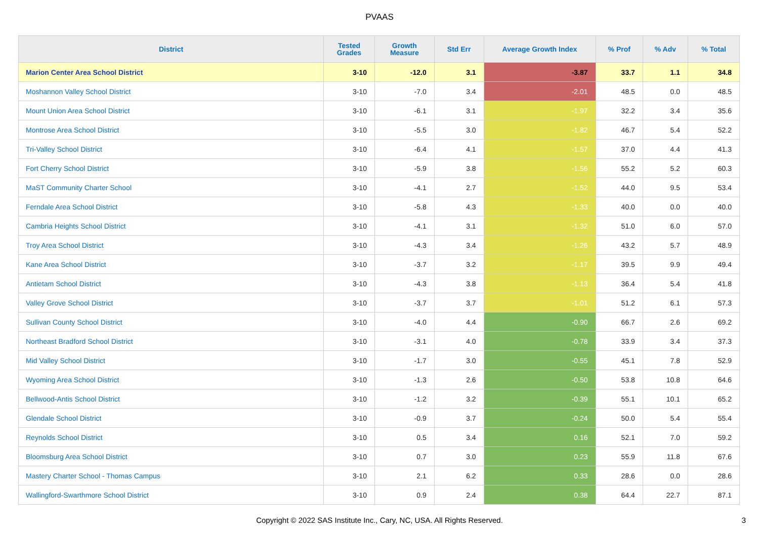PVAAS
| District | Tested Grades | Growth Measure | Std Err | Average Growth Index | % Prof | % Adv | % Total |
| --- | --- | --- | --- | --- | --- | --- | --- |
| Marion Center Area School District | 3-10 | -12.0 | 3.1 | -3.87 | 33.7 | 1.1 | 34.8 |
| Moshannon Valley School District | 3-10 | -7.0 | 3.4 | -2.01 | 48.5 | 0.0 | 48.5 |
| Mount Union Area School District | 3-10 | -6.1 | 3.1 | -1.97 | 32.2 | 3.4 | 35.6 |
| Montrose Area School District | 3-10 | -5.5 | 3.0 | -1.82 | 46.7 | 5.4 | 52.2 |
| Tri-Valley School District | 3-10 | -6.4 | 4.1 | -1.57 | 37.0 | 4.4 | 41.3 |
| Fort Cherry School District | 3-10 | -5.9 | 3.8 | -1.56 | 55.2 | 5.2 | 60.3 |
| MaST Community Charter School | 3-10 | -4.1 | 2.7 | -1.52 | 44.0 | 9.5 | 53.4 |
| Ferndale Area School District | 3-10 | -5.8 | 4.3 | -1.33 | 40.0 | 0.0 | 40.0 |
| Cambria Heights School District | 3-10 | -4.1 | 3.1 | -1.32 | 51.0 | 6.0 | 57.0 |
| Troy Area School District | 3-10 | -4.3 | 3.4 | -1.26 | 43.2 | 5.7 | 48.9 |
| Kane Area School District | 3-10 | -3.7 | 3.2 | -1.17 | 39.5 | 9.9 | 49.4 |
| Antietam School District | 3-10 | -4.3 | 3.8 | -1.13 | 36.4 | 5.4 | 41.8 |
| Valley Grove School District | 3-10 | -3.7 | 3.7 | -1.01 | 51.2 | 6.1 | 57.3 |
| Sullivan County School District | 3-10 | -4.0 | 4.4 | -0.90 | 66.7 | 2.6 | 69.2 |
| Northeast Bradford School District | 3-10 | -3.1 | 4.0 | -0.78 | 33.9 | 3.4 | 37.3 |
| Mid Valley School District | 3-10 | -1.7 | 3.0 | -0.55 | 45.1 | 7.8 | 52.9 |
| Wyoming Area School District | 3-10 | -1.3 | 2.6 | -0.50 | 53.8 | 10.8 | 64.6 |
| Bellwood-Antis School District | 3-10 | -1.2 | 3.2 | -0.39 | 55.1 | 10.1 | 65.2 |
| Glendale School District | 3-10 | -0.9 | 3.7 | -0.24 | 50.0 | 5.4 | 55.4 |
| Reynolds School District | 3-10 | 0.5 | 3.4 | 0.16 | 52.1 | 7.0 | 59.2 |
| Bloomsburg Area School District | 3-10 | 0.7 | 3.0 | 0.23 | 55.9 | 11.8 | 67.6 |
| Mastery Charter School - Thomas Campus | 3-10 | 2.1 | 6.2 | 0.33 | 28.6 | 0.0 | 28.6 |
| Wallingford-Swarthmore School District | 3-10 | 0.9 | 2.4 | 0.38 | 64.4 | 22.7 | 87.1 |
Copyright © 2022 SAS Institute Inc., Cary, NC, USA. All Rights Reserved. 3